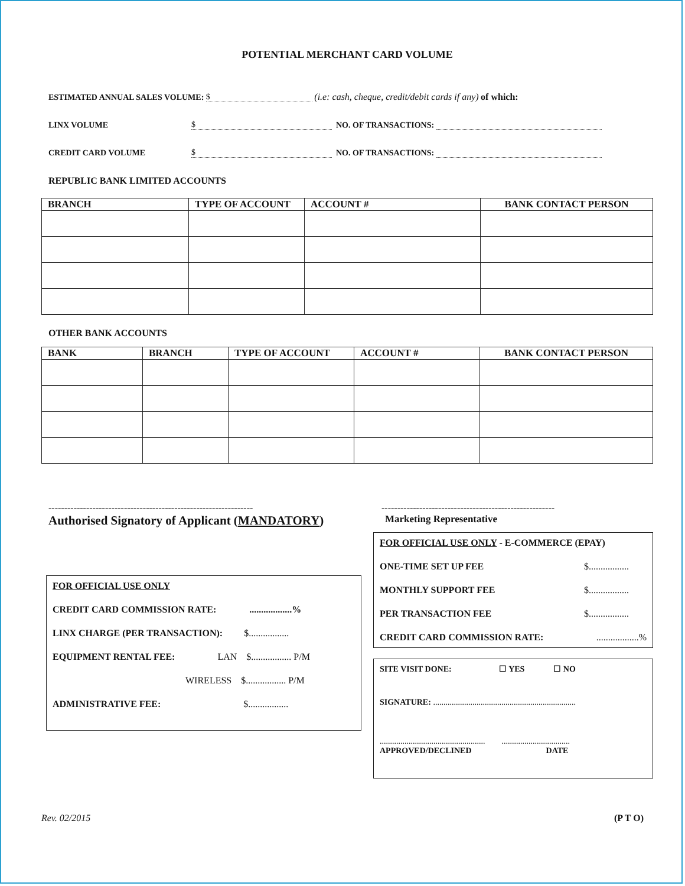POTENTIAL MERCHANT CARD VOLUME
ESTIMATED ANNUAL SALES VOLUME: $ (i.e: cash, cheque, credit/debit cards if any) of which:
LINX VOLUME $ NO. OF TRANSACTIONS:
CREDIT CARD VOLUME $ NO. OF TRANSACTIONS:
REPUBLIC BANK LIMITED ACCOUNTS
| BRANCH | TYPE OF ACCOUNT | ACCOUNT # | BANK CONTACT PERSON |
| --- | --- | --- | --- |
OTHER BANK ACCOUNTS
| BANK | BRANCH | TYPE OF ACCOUNT | ACCOUNT # | BANK CONTACT PERSON |
| --- | --- | --- | --- | --- |
-----------------------------------------------------------------
Authorised Signatory of Applicant (MANDATORY)
FOR OFFICIAL USE ONLY
CREDIT CARD COMMISSION RATE: ..................%
LINX CHARGE (PER TRANSACTION): $.................
EQUIPMENT RENTAL FEE: LAN $................. P/M
WIRELESS $................. P/M
ADMINISTRATIVE FEE: $.................
-------------------------------------------------------
Marketing Representative
FOR OFFICIAL USE ONLY - E-COMMERCE (EPAY)
ONE-TIME SET UP FEE $.................
MONTHLY SUPPORT FEE $.................
PER TRANSACTION FEE $.................
CREDIT CARD COMMISSION RATE:..................%
SITE VISIT DONE: ☐ YES ☐ NO
SIGNATURE: .....................................................................
................................................... .................................
APPROVED/DECLINED DATE
Rev. 02/2015 (P T O)